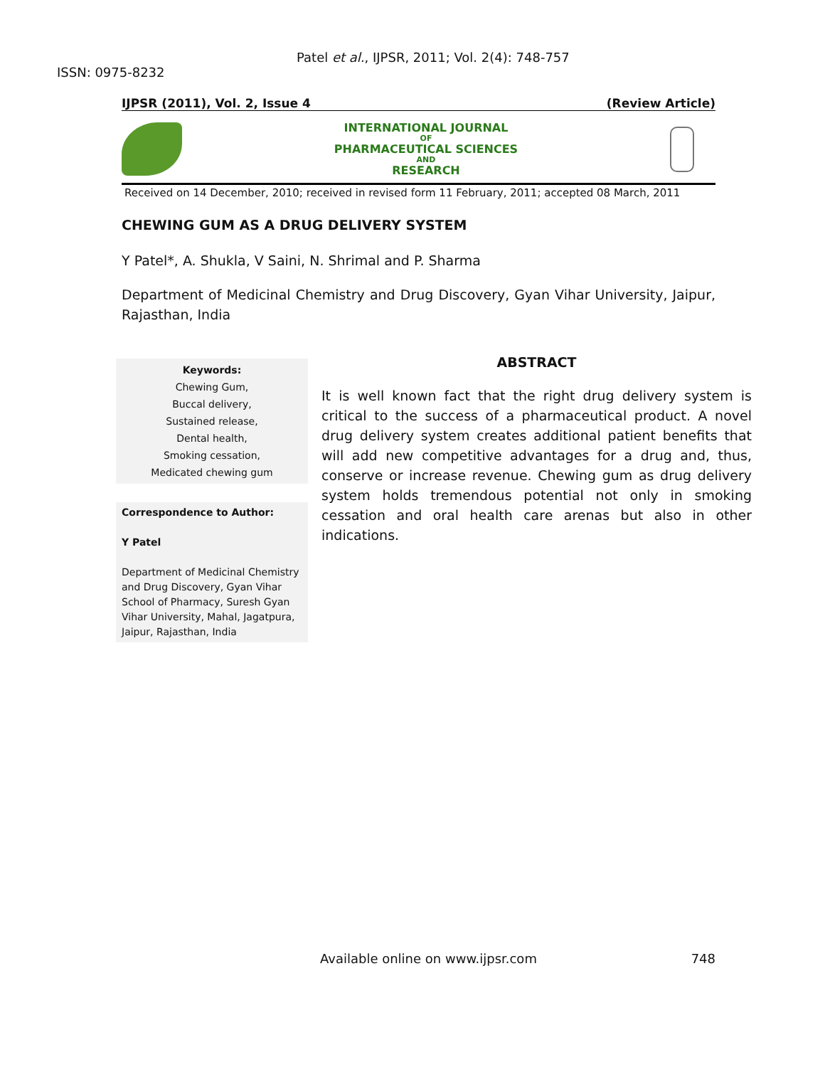Patel et al., IJPSR, 2011; Vol. 2(4): 748-757 ISSN: 0975-8232
IJPSR (2011), Vol. 2, Issue 4 (Review Article)
INTERNATIONAL JOURNAL
OF
PHARMACEUTICAL SCIENCES
AND
RESEARCH
Received on 14 December, 2010; received in revised form 11 February, 2011; accepted 08 March, 2011
CHEWING GUM AS A DRUG DELIVERY SYSTEM
Y Patel*, A. Shukla, V Saini, N. Shrimal and P. Sharma
Department of Medicinal Chemistry and Drug Discovery, Gyan Vihar University, Jaipur, Rajasthan, India
Keywords:
Chewing Gum,
Buccal delivery,
Sustained release,
Dental health,
Smoking cessation,
Medicated chewing gum
Correspondence to Author:
Y Patel
Department of Medicinal Chemistry and Drug Discovery, Gyan Vihar School of Pharmacy, Suresh Gyan Vihar University, Mahal, Jagatpura, Jaipur, Rajasthan, India
ABSTRACT
It is well known fact that the right drug delivery system is critical to the success of a pharmaceutical product. A novel drug delivery system creates additional patient benefits that will add new competitive advantages for a drug and, thus, conserve or increase revenue. Chewing gum as drug delivery system holds tremendous potential not only in smoking cessation and oral health care arenas but also in other indications.
Available online on www.ijpsr.com 748